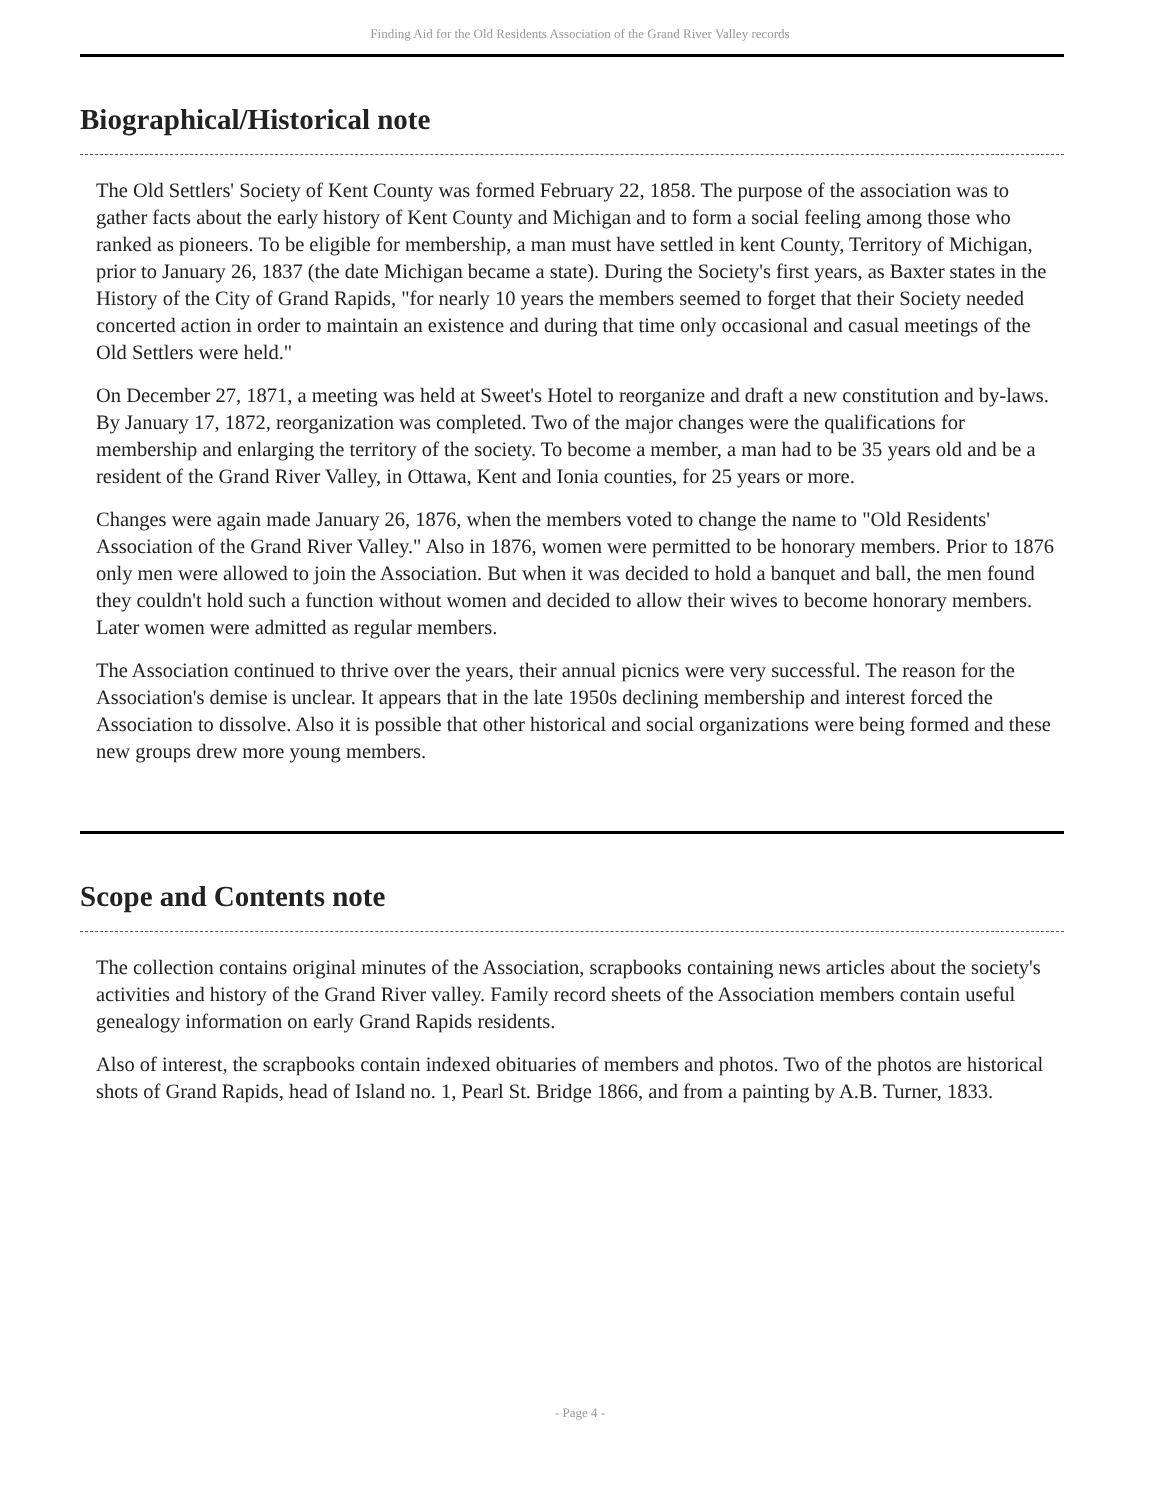Finding Aid for the Old Residents Association of the Grand River Valley records
Biographical/Historical note
The Old Settlers' Society of Kent County was formed February 22, 1858. The purpose of the association was to gather facts about the early history of Kent County and Michigan and to form a social feeling among those who ranked as pioneers. To be eligible for membership, a man must have settled in kent County, Territory of Michigan, prior to January 26, 1837 (the date Michigan became a state). During the Society's first years, as Baxter states in the History of the City of Grand Rapids, "for nearly 10 years the members seemed to forget that their Society needed concerted action in order to maintain an existence and during that time only occasional and casual meetings of the Old Settlers were held."
On December 27, 1871, a meeting was held at Sweet's Hotel to reorganize and draft a new constitution and by-laws. By January 17, 1872, reorganization was completed. Two of the major changes were the qualifications for membership and enlarging the territory of the society. To become a member, a man had to be 35 years old and be a resident of the Grand River Valley, in Ottawa, Kent and Ionia counties, for 25 years or more.
Changes were again made January 26, 1876, when the members voted to change the name to "Old Residents' Association of the Grand River Valley." Also in 1876, women were permitted to be honorary members. Prior to 1876 only men were allowed to join the Association. But when it was decided to hold a banquet and ball, the men found they couldn't hold such a function without women and decided to allow their wives to become honorary members. Later women were admitted as regular members.
The Association continued to thrive over the years, their annual picnics were very successful. The reason for the Association's demise is unclear. It appears that in the late 1950s declining membership and interest forced the Association to dissolve. Also it is possible that other historical and social organizations were being formed and these new groups drew more young members.
Scope and Contents note
The collection contains original minutes of the Association, scrapbooks containing news articles about the society's activities and history of the Grand River valley. Family record sheets of the Association members contain useful genealogy information on early Grand Rapids residents.
Also of interest, the scrapbooks contain indexed obituaries of members and photos. Two of the photos are historical shots of Grand Rapids, head of Island no. 1, Pearl St. Bridge 1866, and from a painting by A.B. Turner, 1833.
- Page 4 -